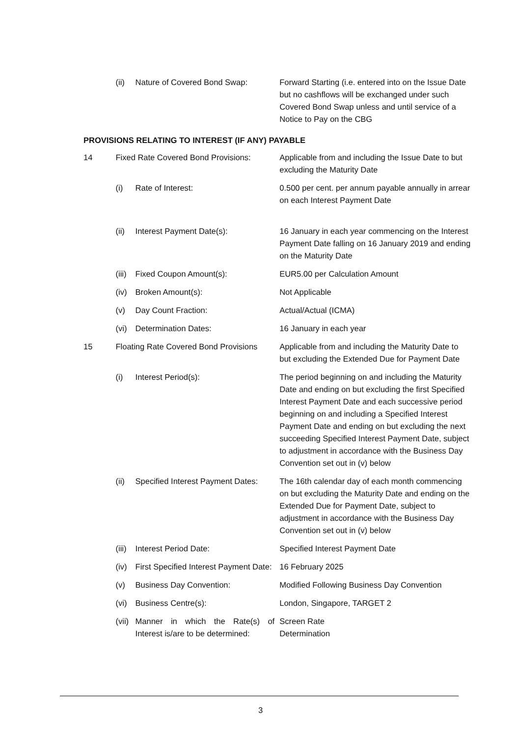| | (ii) | Nature of Covered Bond Swap: | Forward Starting (i.e. entered into on the Issue Date but no cashflows will be exchanged under such Covered Bond Swap unless and until service of a Notice to Pay on the CBG |
| PROVISIONS RELATING TO INTEREST (IF ANY) PAYABLE | | | |
| 14 | Fixed Rate Covered Bond Provisions: | | Applicable from and including the Issue Date to but excluding the Maturity Date |
| | (i) | Rate of Interest: | 0.500 per cent. per annum payable annually in arrear on each Interest Payment Date |
| | (ii) | Interest Payment Date(s): | 16 January in each year commencing on the Interest Payment Date falling on 16 January 2019 and ending on the Maturity Date |
| | (iii) | Fixed Coupon Amount(s): | EUR5.00 per Calculation Amount |
| | (iv) | Broken Amount(s): | Not Applicable |
| | (v) | Day Count Fraction: | Actual/Actual (ICMA) |
| | (vi) | Determination Dates: | 16 January in each year |
| 15 | Floating Rate Covered Bond Provisions | | Applicable from and including the Maturity Date to but excluding the Extended Due for Payment Date |
| | (i) | Interest Period(s): | The period beginning on and including the Maturity Date and ending on but excluding the first Specified Interest Payment Date and each successive period beginning on and including a Specified Interest Payment Date and ending on but excluding the next succeeding Specified Interest Payment Date, subject to adjustment in accordance with the Business Day Convention set out in (v) below |
| | (ii) | Specified Interest Payment Dates: | The 16th calendar day of each month commencing on but excluding the Maturity Date and ending on the Extended Due for Payment Date, subject to adjustment in accordance with the Business Day Convention set out in (v) below |
| | (iii) | Interest Period Date: | Specified Interest Payment Date |
| | (iv) | First Specified Interest Payment Date: | 16 February 2025 |
| | (v) | Business Day Convention: | Modified Following Business Day Convention |
| | (vi) | Business Centre(s): | London, Singapore, TARGET 2 |
| | (vii) | Manner in which the Rate(s) of Interest is/are to be determined: | Screen Rate Determination |
3